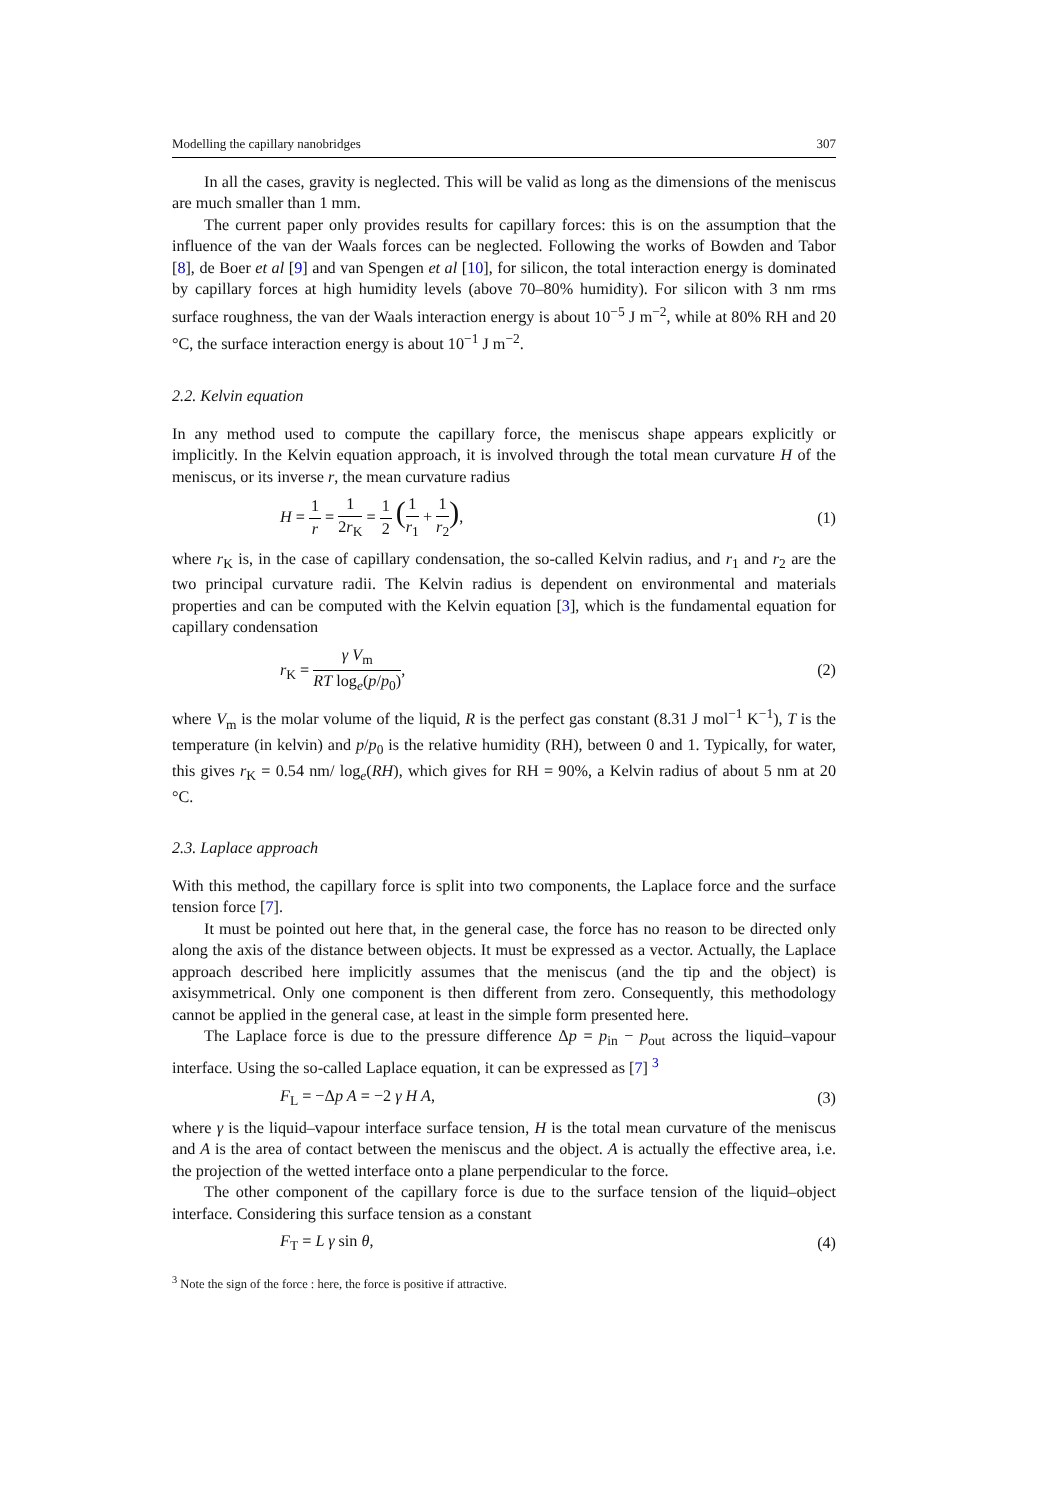Modelling the capillary nanobridges 307
In all the cases, gravity is neglected. This will be valid as long as the dimensions of the meniscus are much smaller than 1 mm.
The current paper only provides results for capillary forces: this is on the assumption that the influence of the van der Waals forces can be neglected. Following the works of Bowden and Tabor [8], de Boer et al [9] and van Spengen et al [10], for silicon, the total interaction energy is dominated by capillary forces at high humidity levels (above 70–80% humidity). For silicon with 3 nm rms surface roughness, the van der Waals interaction energy is about 10<sup>−5</sup> J m<sup>−2</sup>, while at 80% RH and 20 °C, the surface interaction energy is about 10<sup>−1</sup> J m<sup>−2</sup>.
2.2. Kelvin equation
In any method used to compute the capillary force, the meniscus shape appears explicitly or implicitly. In the Kelvin equation approach, it is involved through the total mean curvature H of the meniscus, or its inverse r, the mean curvature radius
H = 1 r = 1 2r<sub>K</sub> = 1 2 (1 r<sub>1</sub> + 1 r<sub>2</sub>), (1)
where r<sub>K</sub> is, in the case of capillary condensation, the so-called Kelvin radius, and r<sub>1</sub> and r<sub>2</sub> are the two principal curvature radii. The Kelvin radius is dependent on environmental and materials properties and can be computed with the Kelvin equation [3], which is the fundamental equation for capillary condensation
r<sub>K</sub> = γ V<sub>m</sub> RT log<sub>e</sub>(p/p<sub>0</sub>), (2)
where V<sub>m</sub> is the molar volume of the liquid, R is the perfect gas constant (8.31 J mol<sup>−1</sup> K<sup>−1</sup>), T is the temperature (in kelvin) and p/p<sub>0</sub> is the relative humidity (RH), between 0 and 1. Typically, for water, this gives r<sub>K</sub> = 0.54 nm/ log<sub>e</sub>(RH), which gives for RH = 90%, a Kelvin radius of about 5 nm at 20 °C.
2.3. Laplace approach
With this method, the capillary force is split into two components, the Laplace force and the surface tension force [7].
It must be pointed out here that, in the general case, the force has no reason to be directed only along the axis of the distance between objects. It must be expressed as a vector. Actually, the Laplace approach described here implicitly assumes that the meniscus (and the tip and the object) is axisymmetrical. Only one component is then different from zero. Consequently, this methodology cannot be applied in the general case, at least in the simple form presented here.
The Laplace force is due to the pressure difference Δp = p<sub>in</sub> − p<sub>out</sub> across the liquid–vapour interface. Using the so-called Laplace equation, it can be expressed as [7] <sup>3</sup>
F<sub>L</sub> = −Δp A = −2 γ H A, (3)
where γ is the liquid–vapour interface surface tension, H is the total mean curvature of the meniscus and A is the area of contact between the meniscus and the object. A is actually the effective area, i.e. the projection of the wetted interface onto a plane perpendicular to the force.
The other component of the capillary force is due to the surface tension of the liquid–object interface. Considering this surface tension as a constant
F<sub>T</sub> = L γ sin θ, (4)
<sup>3</sup> Note the sign of the force : here, the force is positive if attractive.